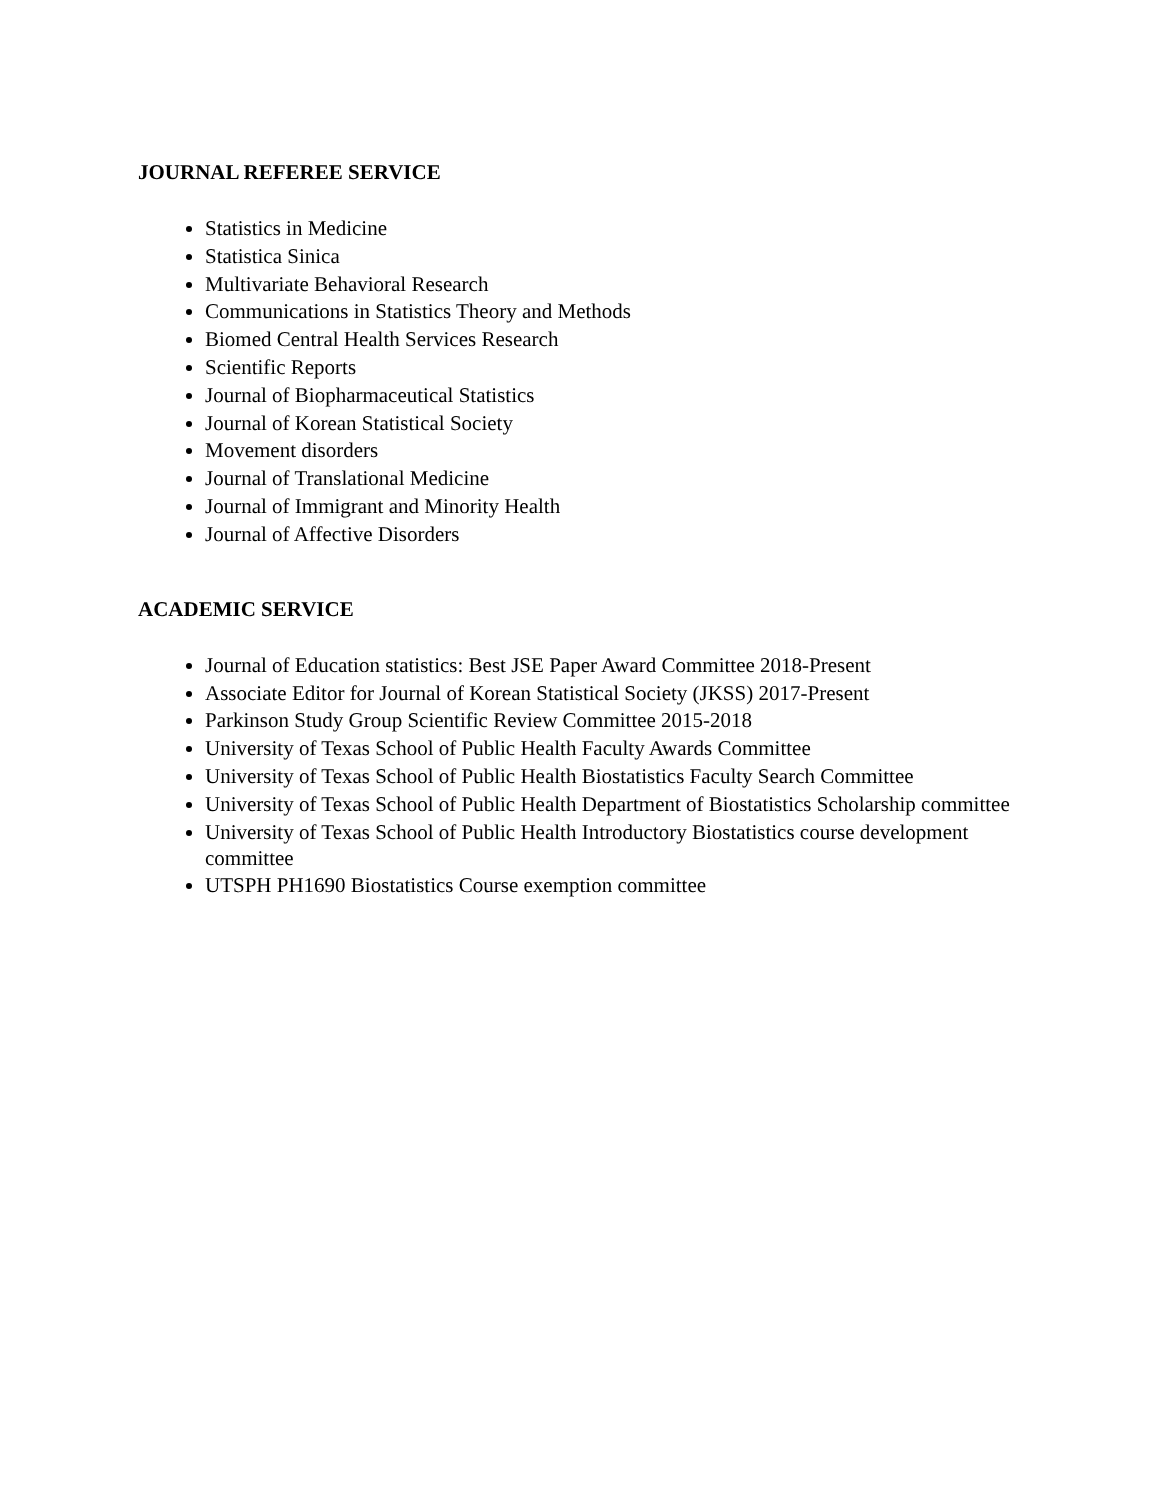JOURNAL REFEREE SERVICE
Statistics in Medicine
Statistica Sinica
Multivariate Behavioral Research
Communications in Statistics Theory and Methods
Biomed Central Health Services Research
Scientific Reports
Journal of Biopharmaceutical Statistics
Journal of Korean Statistical Society
Movement disorders
Journal of Translational Medicine
Journal of Immigrant and Minority Health
Journal of Affective Disorders
ACADEMIC SERVICE
Journal of Education statistics: Best JSE Paper Award Committee 2018-Present
Associate Editor for Journal of Korean Statistical Society (JKSS) 2017-Present
Parkinson Study Group Scientific Review Committee 2015-2018
University of Texas School of Public Health Faculty Awards Committee
University of Texas School of Public Health Biostatistics Faculty Search Committee
University of Texas School of Public Health Department of Biostatistics Scholarship committee
University of Texas School of Public Health Introductory Biostatistics course development committee
UTSPH PH1690 Biostatistics Course exemption committee